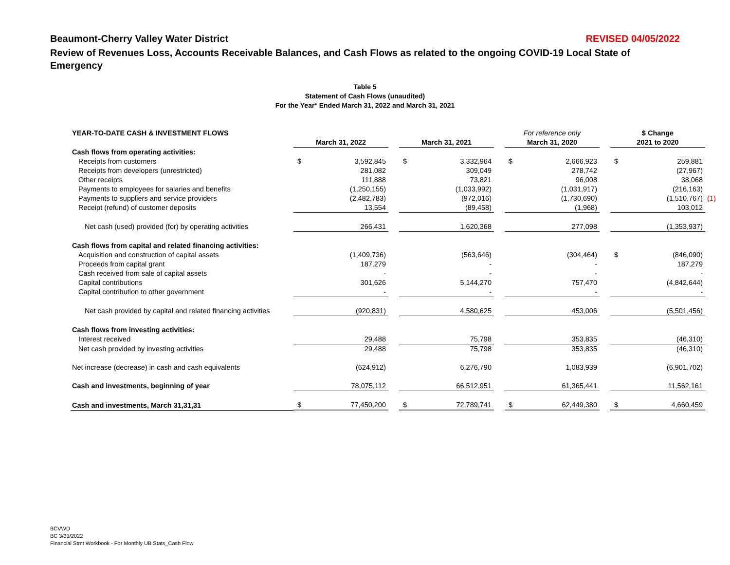Beaumont-Cherry Valley Water District REVISED 04/05/2022
Review of Revenues Loss, Accounts Receivable Balances, and Cash Flows as related to the ongoing COVID-19 Local State of Emergency
Table 5
Statement of Cash Flows (unaudited)
For the Year* Ended March 31, 2022 and March 31, 2021
| YEAR-TO-DATE CASH & INVESTMENT FLOWS | March 31, 2022 | | | March 31, 2021 | | | For reference only March 31, 2020 | | | $ Change 2021 to 2020 | | |
| --- | --- | --- | --- | --- | --- | --- | --- | --- | --- | --- | --- | --- |
| Cash flows from operating activities: | | | | | | | | | | | | |
| Receipts from customers | $ | 3,592,845 | | $ | 3,332,964 | | $ | 2,666,923 | | $ | 259,881 | |
| Receipts from developers (unrestricted) | | 281,082 | | | 309,049 | | | 278,742 | | | (27,967) | |
| Other receipts | | 111,888 | | | 73,821 | | | 96,008 | | | 38,068 | |
| Payments to employees for salaries and benefits | | (1,250,155) | | | (1,033,992) | | | (1,031,917) | | | (216,163) | |
| Payments to suppliers and service providers | | (2,482,783) | | | (972,016) | | | (1,730,690) | | | (1,510,767) | (1) |
| Receipt (refund) of customer deposits | | 13,554 | | | (89,458) | | | (1,968) | | | 103,012 | |
| Net cash (used) provided (for) by operating activities | | 266,431 | | | 1,620,368 | | | 277,098 | | | (1,353,937) | |
| Cash flows from capital and related financing activities: | | | | | | | | | | | | |
| Acquisition and construction of capital assets | | (1,409,736) | | | (563,646) | | | (304,464) | | $ | (846,090) | |
| Proceeds from capital grant | | 187,279 | | | - | | | - | | | 187,279 | |
| Cash received from sale of capital assets | | - | | | - | | | - | | | - | |
| Capital contributions | | 301,626 | | | 5,144,270 | | | 757,470 | | | (4,842,644) | |
| Capital contribution to other government | | - | | | - | | | - | | | - | |
| Net cash provided by capital and related financing activities | | (920,831) | | | 4,580,625 | | | 453,006 | | | (5,501,456) | |
| Cash flows from investing activities: | | | | | | | | | | | | |
| Interest received | | 29,488 | | | 75,798 | | | 353,835 | | | (46,310) | |
| Net cash provided by investing activities | | 29,488 | | | 75,798 | | | 353,835 | | | (46,310) | |
| Net increase (decrease) in cash and cash equivalents | | (624,912) | | | 6,276,790 | | | 1,083,939 | | | (6,901,702) | |
| Cash and investments, beginning of year | | 78,075,112 | | | 66,512,951 | | | 61,365,441 | | | 11,562,161 | |
| Cash and investments, March 31,31,31 | $ | 77,450,200 | | $ | 72,789,741 | | $ | 62,449,380 | | $ | 4,660,459 | |
BCVWD
BC 3/31/2022
Financial Stmt Workbook - For Monthly UB Stats_Cash Flow